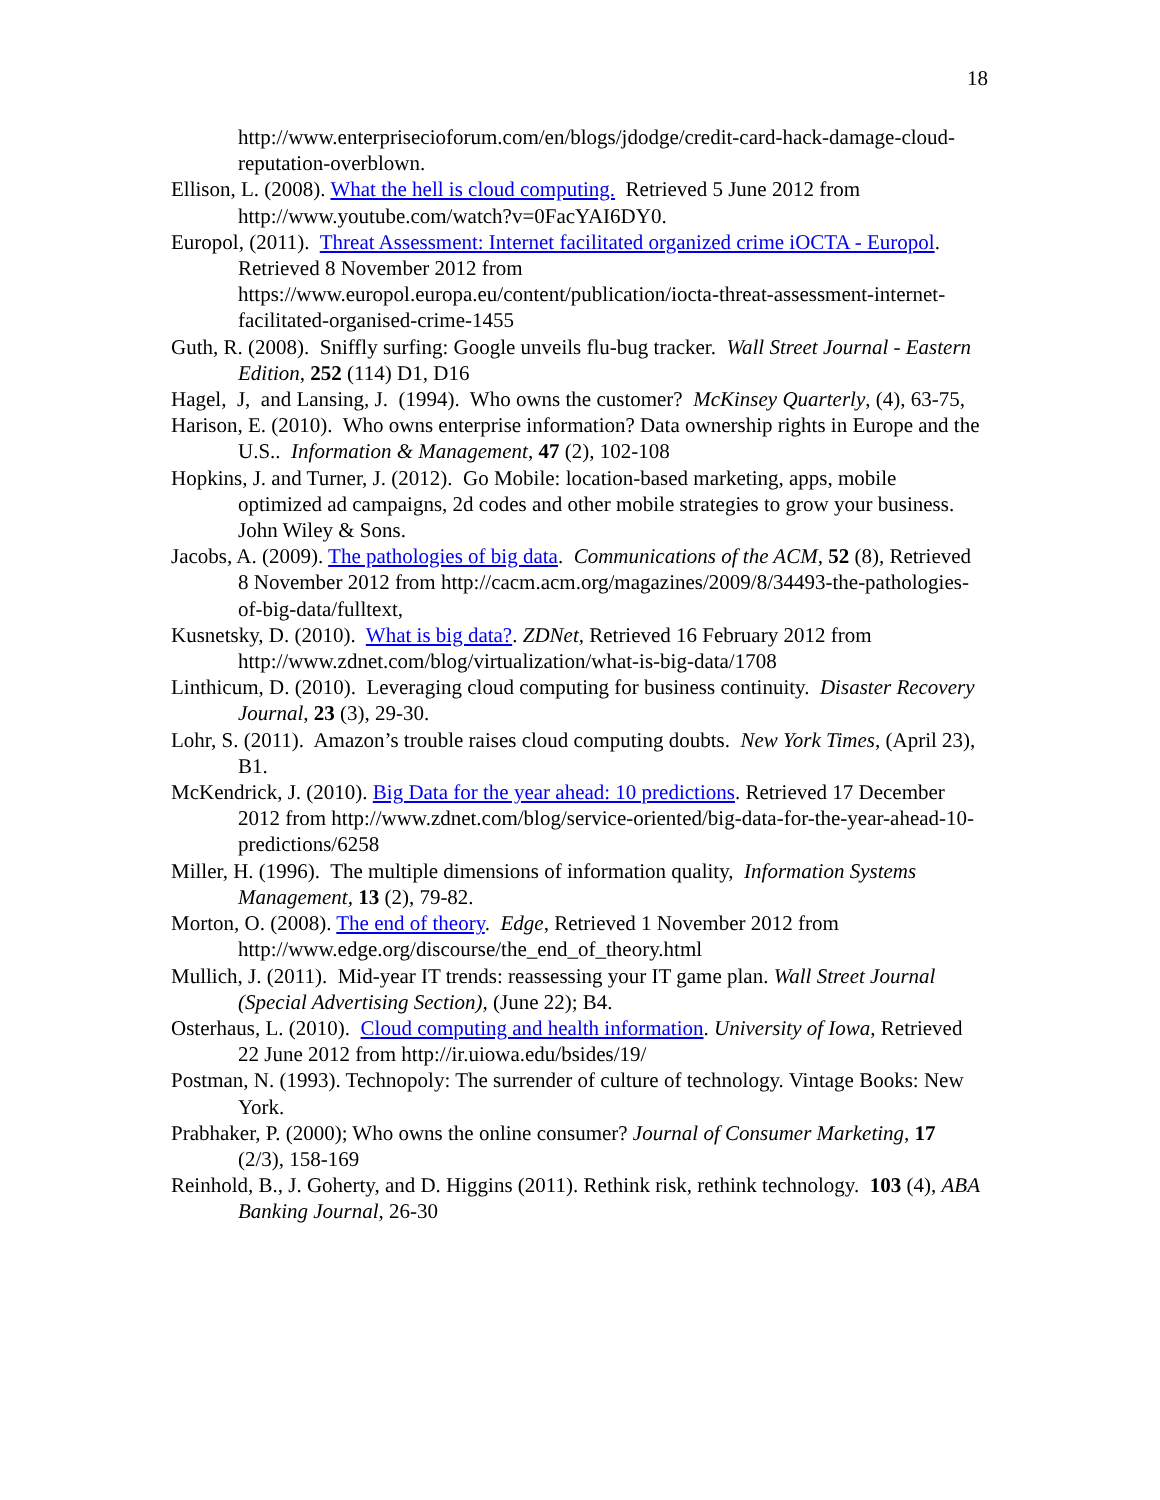18
http://www.enterprisecioforum.com/en/blogs/jdodge/credit-card-hack-damage-cloud-reputation-overblown.
Ellison, L. (2008). What the hell is cloud computing. Retrieved 5 June 2012 from http://www.youtube.com/watch?v=0FacYAI6DY0.
Europol, (2011). Threat Assessment: Internet facilitated organized crime iOCTA - Europol. Retrieved 8 November 2012 from https://www.europol.europa.eu/content/publication/iocta-threat-assessment-internet-facilitated-organised-crime-1455
Guth, R. (2008). Sniffly surfing: Google unveils flu-bug tracker. Wall Street Journal - Eastern Edition, 252 (114) D1, D16
Hagel, J, and Lansing, J. (1994). Who owns the customer? McKinsey Quarterly, (4), 63-75,
Harison, E. (2010). Who owns enterprise information? Data ownership rights in Europe and the U.S.. Information & Management, 47 (2), 102-108
Hopkins, J. and Turner, J. (2012). Go Mobile: location-based marketing, apps, mobile optimized ad campaigns, 2d codes and other mobile strategies to grow your business. John Wiley & Sons.
Jacobs, A. (2009). The pathologies of big data. Communications of the ACM, 52 (8), Retrieved 8 November 2012 from http://cacm.acm.org/magazines/2009/8/34493-the-pathologies- of-big-data/fulltext,
Kusnetsky, D. (2010). What is big data?. ZDNet, Retrieved 16 February 2012 from http://www.zdnet.com/blog/virtualization/what-is-big-data/1708
Linthicum, D. (2010). Leveraging cloud computing for business continuity. Disaster Recovery Journal, 23 (3), 29-30.
Lohr, S. (2011). Amazon’s trouble raises cloud computing doubts. New York Times, (April 23), B1.
McKendrick, J. (2010). Big Data for the year ahead: 10 predictions. Retrieved 17 December 2012 from http://www.zdnet.com/blog/service-oriented/big-data-for-the-year-ahead-10-predictions/6258
Miller, H. (1996). The multiple dimensions of information quality, Information Systems Management, 13 (2), 79-82.
Morton, O. (2008). The end of theory. Edge, Retrieved 1 November 2012 from http://www.edge.org/discourse/the_end_of_theory.html
Mullich, J. (2011). Mid-year IT trends: reassessing your IT game plan. Wall Street Journal (Special Advertising Section), (June 22); B4.
Osterhaus, L. (2010). Cloud computing and health information. University of Iowa, Retrieved 22 June 2012 from http://ir.uiowa.edu/bsides/19/
Postman, N. (1993). Technopoly: The surrender of culture of technology. Vintage Books: New York.
Prabhaker, P. (2000); Who owns the online consumer? Journal of Consumer Marketing, 17 (2/3), 158-169
Reinhold, B., J. Goherty, and D. Higgins (2011). Rethink risk, rethink technology. 103 (4), ABA Banking Journal, 26-30